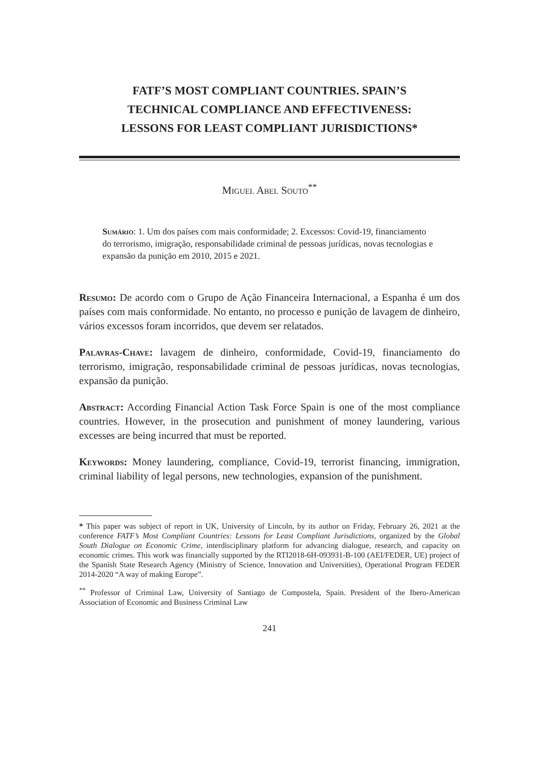FATF’S MOST COMPLIANT COUNTRIES. SPAIN’S
TECHNICAL COMPLIANCE AND EFFECTIVENESS:
LESSONS FOR LEAST COMPLIANT JURISDICTIONS*
Miguel Abel Souto<sup>**</sup>
Sumário: 1. Um dos países com mais conformidade; 2. Excessos: Covid-19, financiamento do terrorismo, imigração, responsabilidade criminal de pessoas jurídicas, novas tecnologias e expansão da punição em 2010, 2015 e 2021.
Resumo: De acordo com o Grupo de Ação Financeira Internacional, a Espanha é um dos países com mais conformidade. No entanto, no processo e punição de lavagem de dinheiro, vários excessos foram incorridos, que devem ser relatados.
Palavras-Chave: lavagem de dinheiro, conformidade, Covid-19, financiamento do terrorismo, imigração, responsabilidade criminal de pessoas jurídicas, novas tecnologias, expansão da punição.
Abstract: According Financial Action Task Force Spain is one of the most compliance countries. However, in the prosecution and punishment of money laundering, various excesses are being incurred that must be reported.
Keywords: Money laundering, compliance, Covid-19, terrorist financing, immigration, criminal liability of legal persons, new technologies, expansion of the punishment.
* This paper was subject of report in UK, University of Lincoln, by its author on Friday, February 26, 2021 at the conference FATF’s Most Compliant Countries: Lessons for Least Compliant Jurisdictions, organized by the Global South Dialogue on Economic Crime, interdisciplinary platform for advancing dialogue, research, and capacity on economic crimes. This work was financially supported by the RTI2018-6H-093931-B-100 (AEI/FEDER, UE) project of the Spanish State Research Agency (Ministry of Science, Innovation and Universities), Operational Program FEDER 2014-2020 “A way of making Europe”.
<sup>**</sup> Professor of Criminal Law, University of Santiago de Compostela, Spain. President of the Ibero-American Association of Economic and Business Criminal Law
241